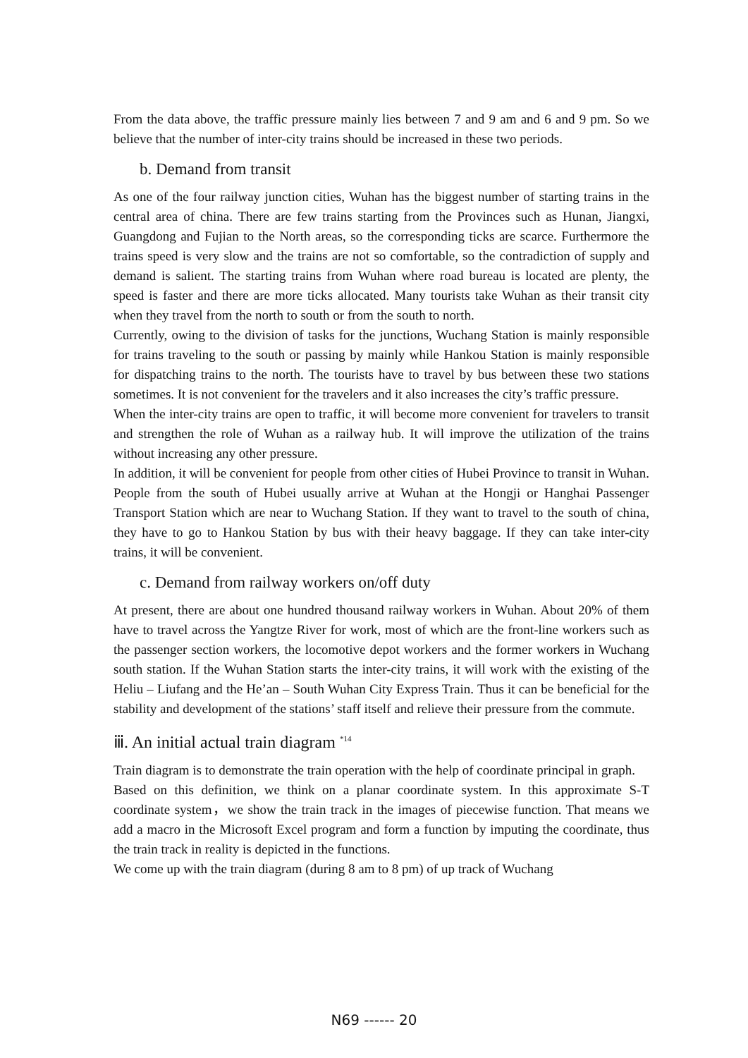From the data above, the traffic pressure mainly lies between 7 and 9 am and 6 and 9 pm. So we believe that the number of inter-city trains should be increased in these two periods.
b. Demand from transit
As one of the four railway junction cities, Wuhan has the biggest number of starting trains in the central area of china. There are few trains starting from the Provinces such as Hunan, Jiangxi, Guangdong and Fujian to the North areas, so the corresponding ticks are scarce. Furthermore the trains speed is very slow and the trains are not so comfortable, so the contradiction of supply and demand is salient. The starting trains from Wuhan where road bureau is located are plenty, the speed is faster and there are more ticks allocated. Many tourists take Wuhan as their transit city when they travel from the north to south or from the south to north.
Currently, owing to the division of tasks for the junctions, Wuchang Station is mainly responsible for trains traveling to the south or passing by mainly while Hankou Station is mainly responsible for dispatching trains to the north. The tourists have to travel by bus between these two stations sometimes. It is not convenient for the travelers and it also increases the city’s traffic pressure.
When the inter-city trains are open to traffic, it will become more convenient for travelers to transit and strengthen the role of Wuhan as a railway hub. It will improve the utilization of the trains without increasing any other pressure.
In addition, it will be convenient for people from other cities of Hubei Province to transit in Wuhan. People from the south of Hubei usually arrive at Wuhan at the Hongji or Hanghai Passenger Transport Station which are near to Wuchang Station. If they want to travel to the south of china, they have to go to Hankou Station by bus with their heavy baggage. If they can take inter-city trains, it will be convenient.
c. Demand from railway workers on/off duty
At present, there are about one hundred thousand railway workers in Wuhan. About 20% of them have to travel across the Yangtze River for work, most of which are the front-line workers such as the passenger section workers, the locomotive depot workers and the former workers in Wuchang south station. If the Wuhan Station starts the inter-city trains, it will work with the existing of the Heliu – Liufang and the He’an – South Wuhan City Express Train. Thus it can be beneficial for the stability and development of the stations’ staff itself and relieve their pressure from the commute.
ⅲ. An initial actual train diagram <sup>*14</sup>
Train diagram is to demonstrate the train operation with the help of coordinate principal in graph.
Based on this definition, we think on a planar coordinate system. In this approximate S-T coordinate system，we show the train track in the images of piecewise function. That means we add a macro in the Microsoft Excel program and form a function by imputing the coordinate, thus the train track in reality is depicted in the functions.
We come up with the train diagram (during 8 am to 8 pm) of up track of Wuchang
N69 ------ 20